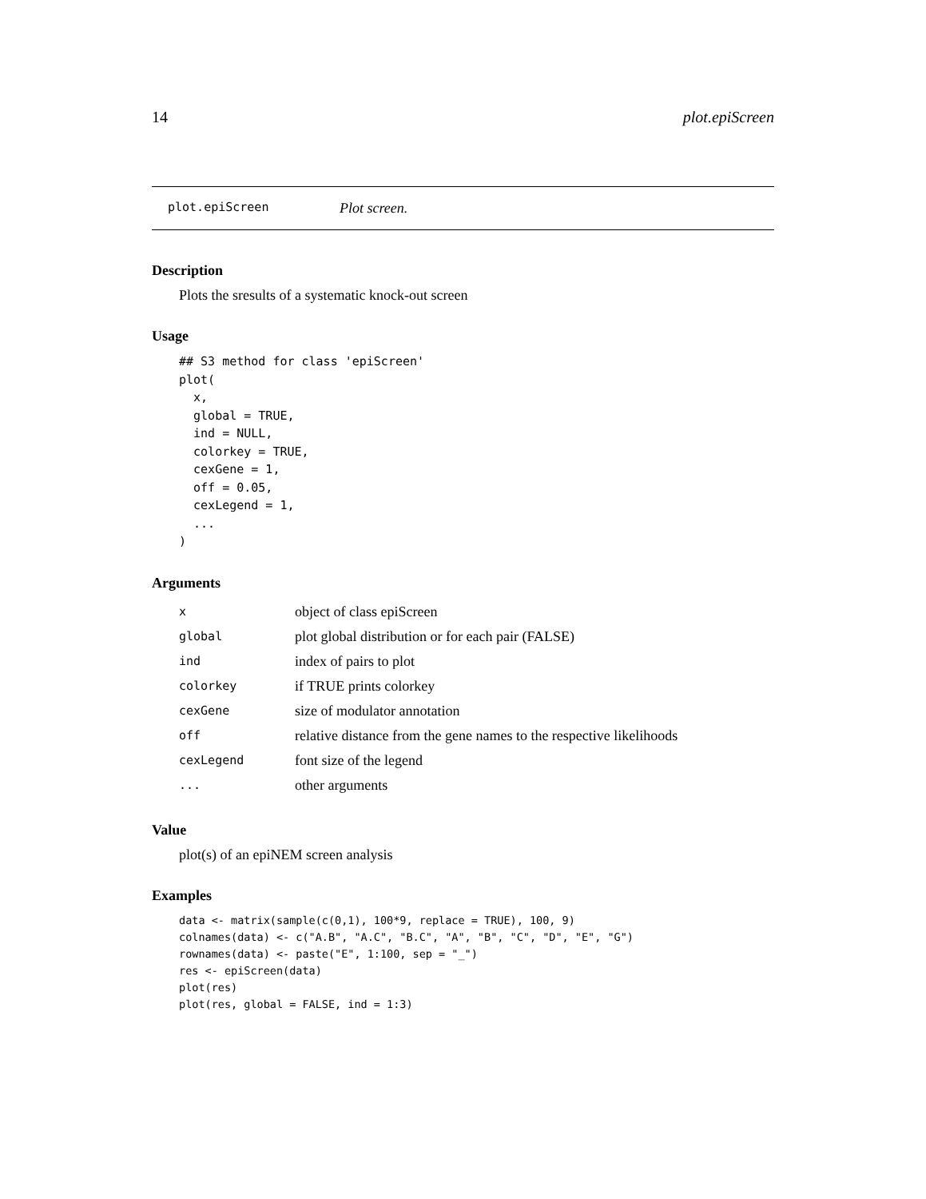14 plot.epiScreen
plot.epiScreen Plot screen.
Description
Plots the sresults of a systematic knock-out screen
Usage
## S3 method for class 'epiScreen'
plot(
  x,
  global = TRUE,
  ind = NULL,
  colorkey = TRUE,
  cexGene = 1,
  off = 0.05,
  cexLegend = 1,
  ...
)
Arguments
| x | object of class epiScreen |
| global | plot global distribution or for each pair (FALSE) |
| ind | index of pairs to plot |
| colorkey | if TRUE prints colorkey |
| cexGene | size of modulator annotation |
| off | relative distance from the gene names to the respective likelihoods |
| cexLegend | font size of the legend |
| ... | other arguments |
Value
plot(s) of an epiNEM screen analysis
Examples
data <- matrix(sample(c(0,1), 100*9, replace = TRUE), 100, 9)
colnames(data) <- c("A.B", "A.C", "B.C", "A", "B", "C", "D", "E", "G")
rownames(data) <- paste("E", 1:100, sep = "_")
res <- epiScreen(data)
plot(res)
plot(res, global = FALSE, ind = 1:3)